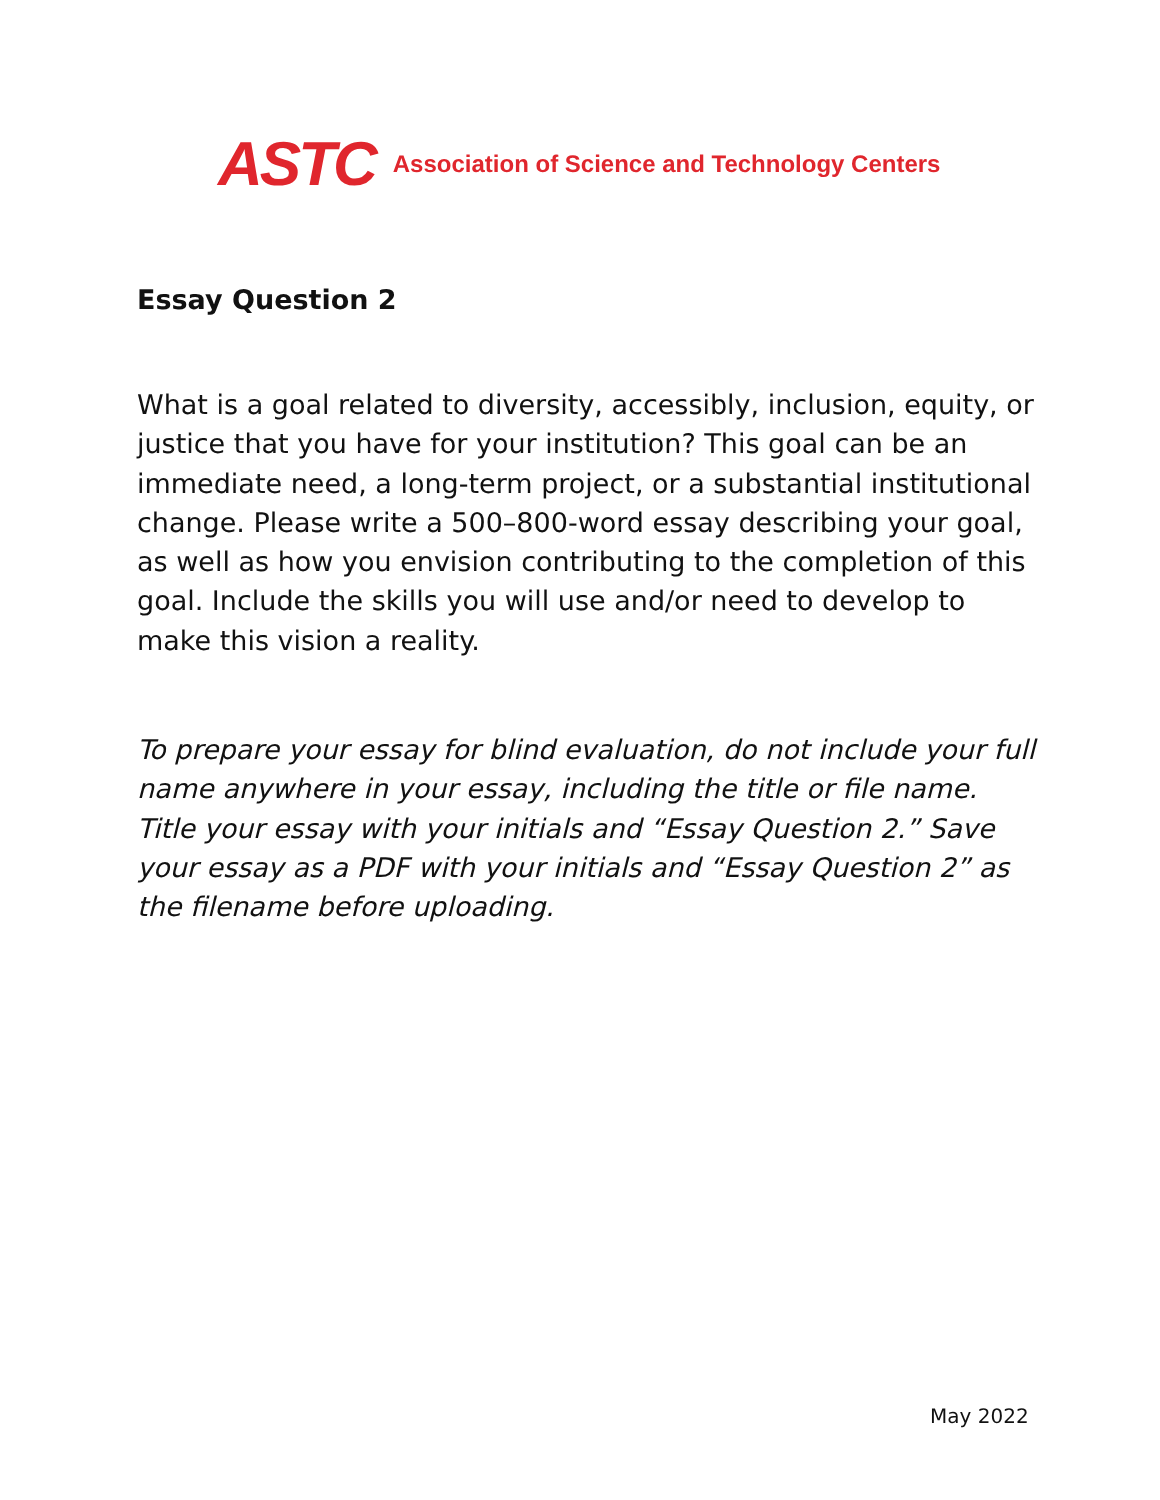ASTC Association of Science and Technology Centers
Essay Question 2
What is a goal related to diversity, accessibly, inclusion, equity, or justice that you have for your institution? This goal can be an immediate need, a long-term project, or a substantial institutional change. Please write a 500–800-word essay describing your goal, as well as how you envision contributing to the completion of this goal. Include the skills you will use and/or need to develop to make this vision a reality.
To prepare your essay for blind evaluation, do not include your full name anywhere in your essay, including the title or file name. Title your essay with your initials and “Essay Question 2.” Save your essay as a PDF with your initials and “Essay Question 2” as the filename before uploading.
May 2022